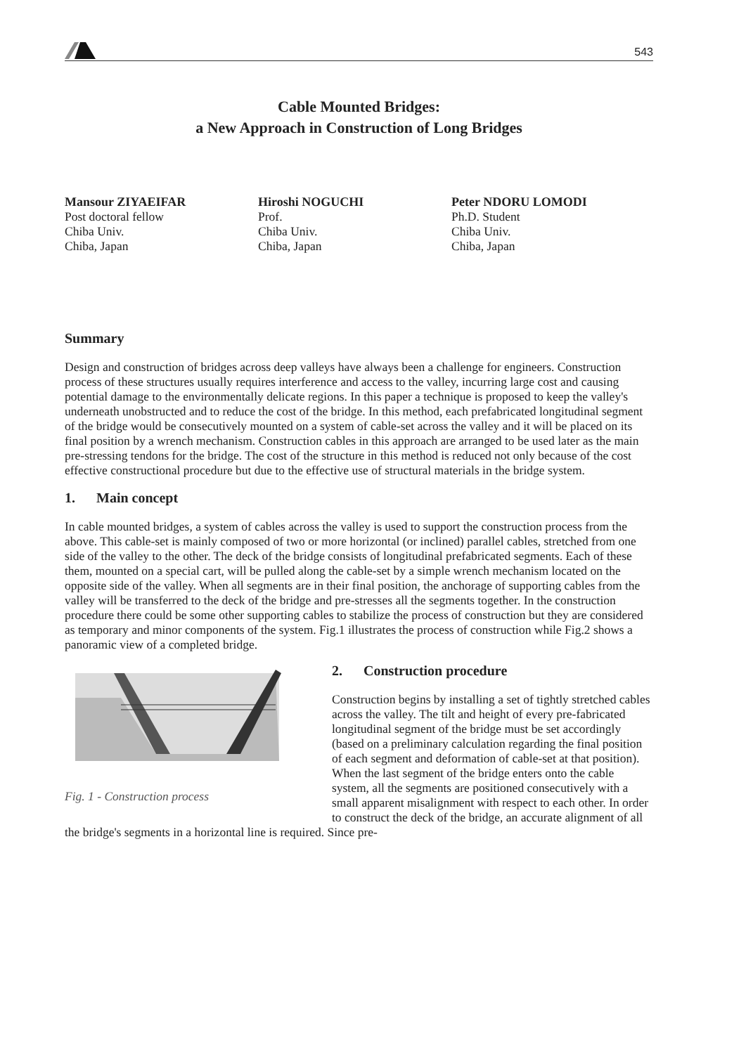543
Cable Mounted Bridges:
a New Approach in Construction of Long Bridges
Mansour ZIYAEIFAR
Post doctoral fellow
Chiba Univ.
Chiba, Japan
Hiroshi NOGUCHI
Prof.
Chiba Univ.
Chiba, Japan
Peter NDORU LOMODI
Ph.D. Student
Chiba Univ.
Chiba, Japan
Summary
Design and construction of bridges across deep valleys have always been a challenge for engineers. Construction process of these structures usually requires interference and access to the valley, incurring large cost and causing potential damage to the environmentally delicate regions. In this paper a technique is proposed to keep the valley's underneath unobstructed and to reduce the cost of the bridge. In this method, each prefabricated longitudinal segment of the bridge would be consecutively mounted on a system of cable-set across the valley and it will be placed on its final position by a wrench mechanism. Construction cables in this approach are arranged to be used later as the main pre-stressing tendons for the bridge. The cost of the structure in this method is reduced not only because of the cost effective constructional procedure but due to the effective use of structural materials in the bridge system.
1. Main concept
In cable mounted bridges, a system of cables across the valley is used to support the construction process from the above. This cable-set is mainly composed of two or more horizontal (or inclined) parallel cables, stretched from one side of the valley to the other. The deck of the bridge consists of longitudinal prefabricated segments. Each of these them, mounted on a special cart, will be pulled along the cable-set by a simple wrench mechanism located on the opposite side of the valley. When all segments are in their final position, the anchorage of supporting cables from the valley will be transferred to the deck of the bridge and pre-stresses all the segments together. In the construction procedure there could be some other supporting cables to stabilize the process of construction but they are considered as temporary and minor components of the system. Fig.1 illustrates the process of construction while Fig.2 shows a panoramic view of a completed bridge.
Fig. 1 - Construction process
2. Construction procedure
Construction begins by installing a set of tightly stretched cables across the valley. The tilt and height of every pre-fabricated longitudinal segment of the bridge must be set accordingly (based on a preliminary calculation regarding the final position of each segment and deformation of cable-set at that position). When the last segment of the bridge enters onto the cable system, all the segments are positioned consecutively with a small apparent misalignment with respect to each other. In order to construct the deck of the bridge, an accurate alignment of all the bridge's segments in a horizontal line is required. Since pre-